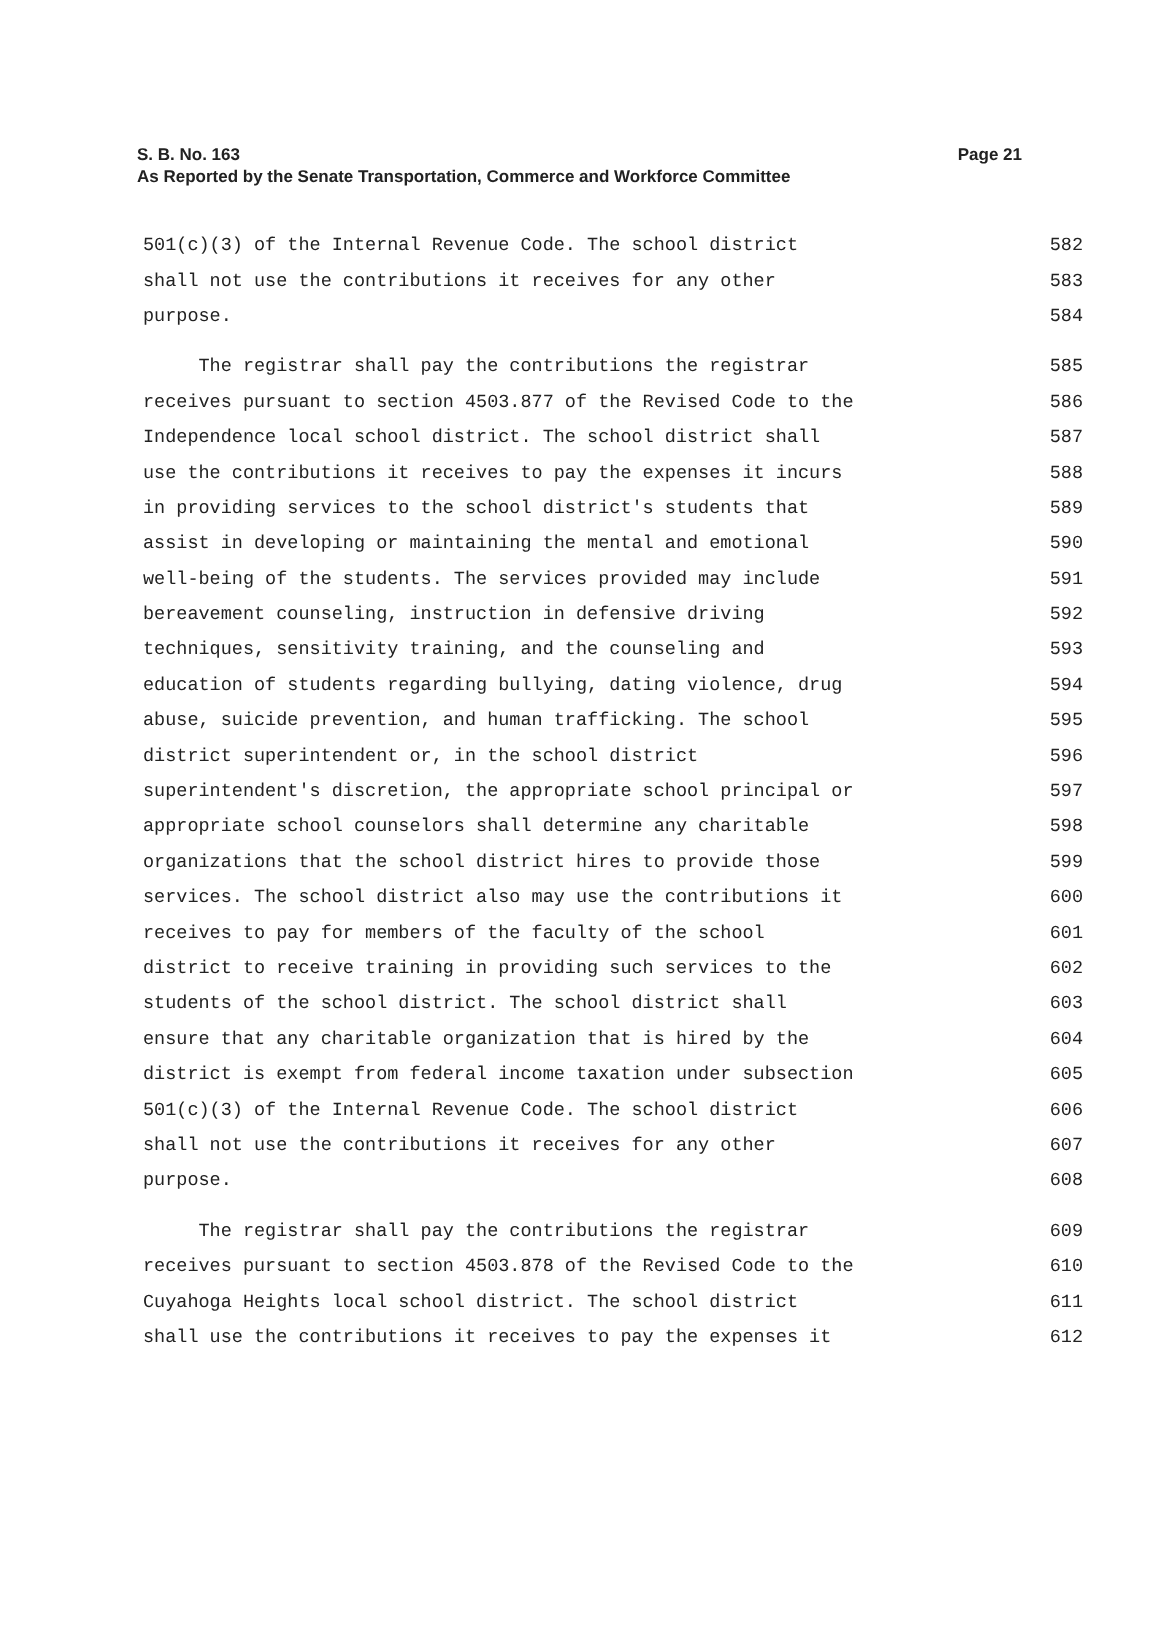Page 21 S. B. No. 163
As Reported by the Senate Transportation, Commerce and Workforce Committee
501(c)(3) of the Internal Revenue Code. The school district 582
shall not use the contributions it receives for any other 583
purpose. 584
The registrar shall pay the contributions the registrar 585
receives pursuant to section 4503.877 of the Revised Code to the 586
Independence local school district. The school district shall 587
use the contributions it receives to pay the expenses it incurs 588
in providing services to the school district's students that 589
assist in developing or maintaining the mental and emotional 590
well-being of the students. The services provided may include 591
bereavement counseling, instruction in defensive driving 592
techniques, sensitivity training, and the counseling and 593
education of students regarding bullying, dating violence, drug 594
abuse, suicide prevention, and human trafficking. The school 595
district superintendent or, in the school district 596
superintendent's discretion, the appropriate school principal or 597
appropriate school counselors shall determine any charitable 598
organizations that the school district hires to provide those 599
services. The school district also may use the contributions it 600
receives to pay for members of the faculty of the school 601
district to receive training in providing such services to the 602
students of the school district. The school district shall 603
ensure that any charitable organization that is hired by the 604
district is exempt from federal income taxation under subsection 605
501(c)(3) of the Internal Revenue Code. The school district 606
shall not use the contributions it receives for any other 607
purpose. 608
The registrar shall pay the contributions the registrar 609
receives pursuant to section 4503.878 of the Revised Code to the 610
Cuyahoga Heights local school district. The school district 611
shall use the contributions it receives to pay the expenses it 612